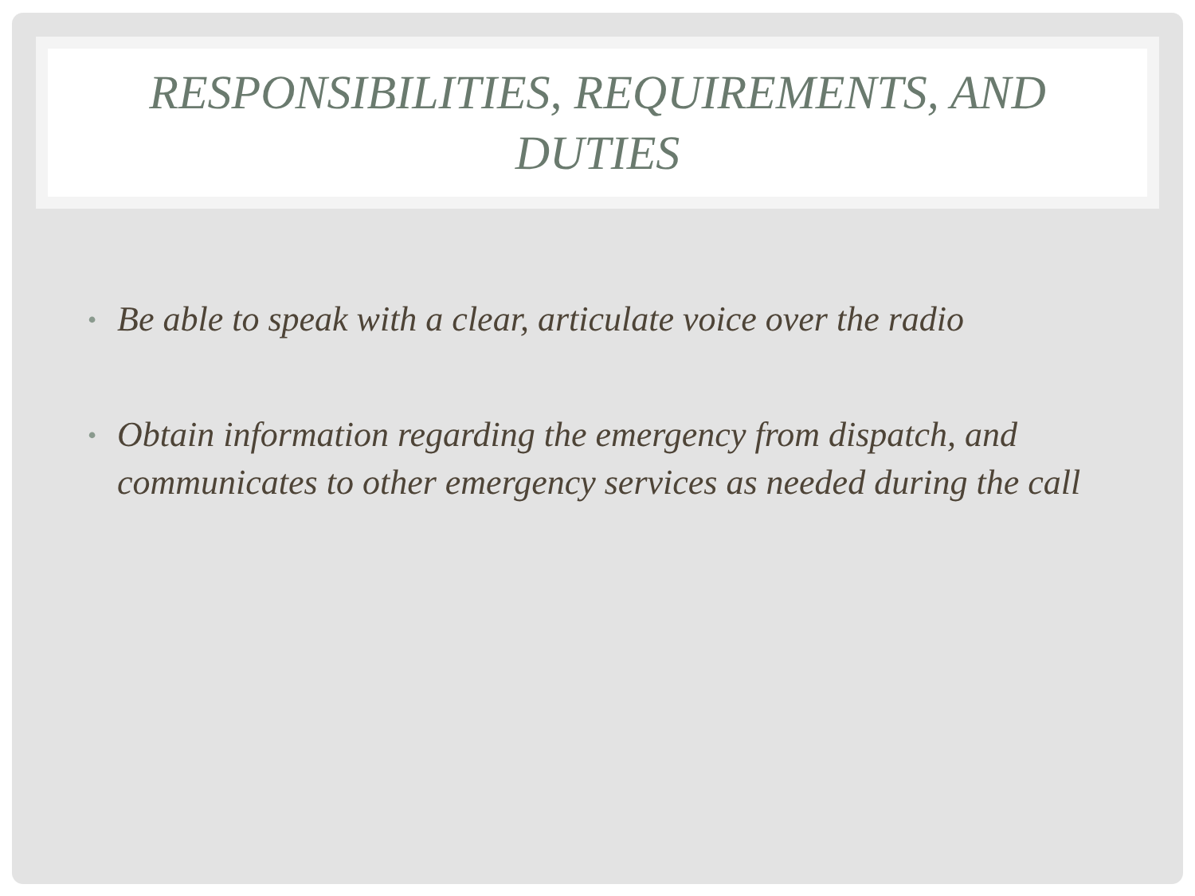RESPONSIBILITIES, REQUIREMENTS, AND
DUTIES
• Be able to speak with a clear, articulate voice over the radio
• Obtain information regarding the emergency from dispatch, and communicates to other emergency services as needed during the call